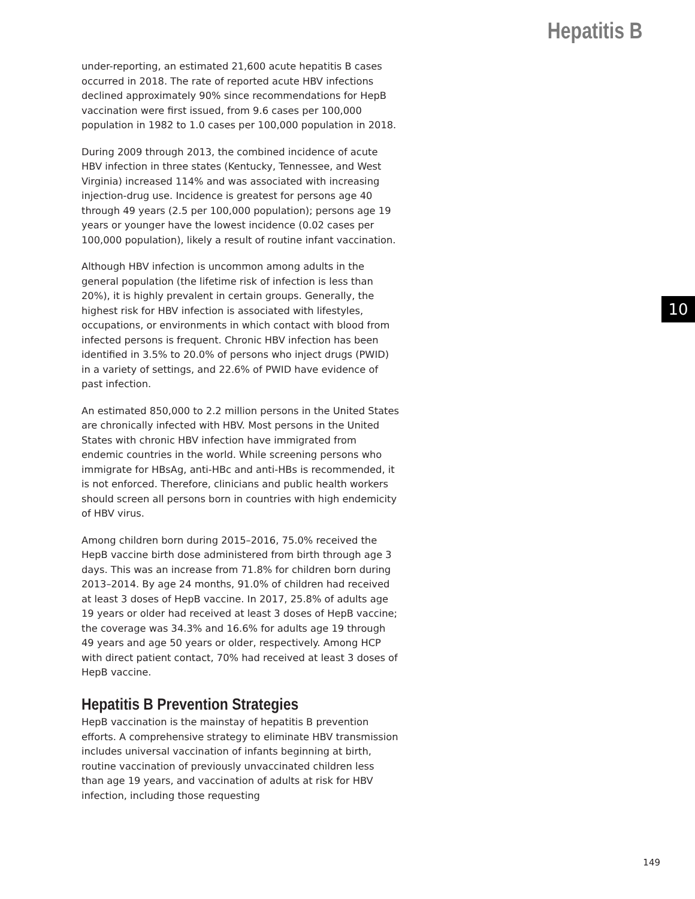Hepatitis B
under-reporting, an estimated 21,600 acute hepatitis B cases occurred in 2018. The rate of reported acute HBV infections declined approximately 90% since recommendations for HepB vaccination were first issued, from 9.6 cases per 100,000 population in 1982 to 1.0 cases per 100,000 population in 2018.
During 2009 through 2013, the combined incidence of acute HBV infection in three states (Kentucky, Tennessee, and West Virginia) increased 114% and was associated with increasing injection-drug use. Incidence is greatest for persons age 40 through 49 years (2.5 per 100,000 population); persons age 19 years or younger have the lowest incidence (0.02 cases per 100,000 population), likely a result of routine infant vaccination.
Although HBV infection is uncommon among adults in the general population (the lifetime risk of infection is less than 20%), it is highly prevalent in certain groups. Generally, the highest risk for HBV infection is associated with lifestyles, occupations, or environments in which contact with blood from infected persons is frequent. Chronic HBV infection has been identified in 3.5% to 20.0% of persons who inject drugs (PWID) in a variety of settings, and 22.6% of PWID have evidence of past infection.
An estimated 850,000 to 2.2 million persons in the United States are chronically infected with HBV. Most persons in the United States with chronic HBV infection have immigrated from endemic countries in the world. While screening persons who immigrate for HBsAg, anti-HBc and anti-HBs is recommended, it is not enforced. Therefore, clinicians and public health workers should screen all persons born in countries with high endemicity of HBV virus.
Among children born during 2015–2016, 75.0% received the HepB vaccine birth dose administered from birth through age 3 days. This was an increase from 71.8% for children born during 2013–2014. By age 24 months, 91.0% of children had received at least 3 doses of HepB vaccine. In 2017, 25.8% of adults age 19 years or older had received at least 3 doses of HepB vaccine; the coverage was 34.3% and 16.6% for adults age 19 through 49 years and age 50 years or older, respectively. Among HCP with direct patient contact, 70% had received at least 3 doses of HepB vaccine.
Hepatitis B Prevention Strategies
HepB vaccination is the mainstay of hepatitis B prevention efforts. A comprehensive strategy to eliminate HBV transmission includes universal vaccination of infants beginning at birth, routine vaccination of previously unvaccinated children less than age 19 years, and vaccination of adults at risk for HBV infection, including those requesting
10
149